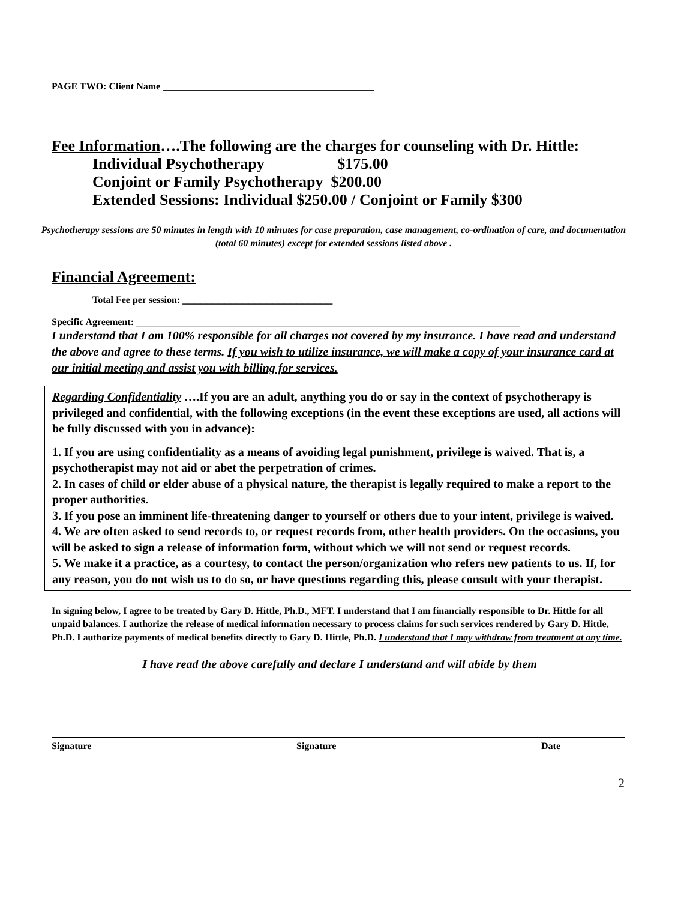PAGE TWO: Client Name ____________________________________________
Fee Information….The following are the charges for counseling with Dr. Hittle:
Individual Psychotherapy $175.00
Conjoint or Family Psychotherapy $200.00
Extended Sessions: Individual $250.00 / Conjoint or Family $300
Psychotherapy sessions are 50 minutes in length with 10 minutes for case preparation, case management, co-ordination of care, and documentation (total 60 minutes) except for extended sessions listed above .
Financial Agreement:
Total Fee per session: _________________________
Specific Agreement: ________________________________________________________________________________
I understand that I am 100% responsible for all charges not covered by my insurance. I have read and understand the above and agree to these terms. If you wish to utilize insurance, we will make a copy of your insurance card at our initial meeting and assist you with billing for services.
Regarding Confidentiality ….If you are an adult, anything you do or say in the context of psychotherapy is privileged and confidential, with the following exceptions (in the event these exceptions are used, all actions will be fully discussed with you in advance):
1. If you are using confidentiality as a means of avoiding legal punishment, privilege is waived. That is, a psychotherapist may not aid or abet the perpetration of crimes.
2. In cases of child or elder abuse of a physical nature, the therapist is legally required to make a report to the proper authorities.
3. If you pose an imminent life-threatening danger to yourself or others due to your intent, privilege is waived.
4. We are often asked to send records to, or request records from, other health providers. On the occasions, you will be asked to sign a release of information form, without which we will not send or request records.
5. We make it a practice, as a courtesy, to contact the person/organization who refers new patients to us. If, for any reason, you do not wish us to do so, or have questions regarding this, please consult with your therapist.
In signing below, I agree to be treated by Gary D. Hittle, Ph.D., MFT. I understand that I am financially responsible to Dr. Hittle for all unpaid balances. I authorize the release of medical information necessary to process claims for such services rendered by Gary D. Hittle, Ph.D. I authorize payments of medical benefits directly to Gary D. Hittle, Ph.D. I understand that I may withdraw from treatment at any time.
I have read the above carefully and declare I understand and will abide by them
Signature Signature Date
2